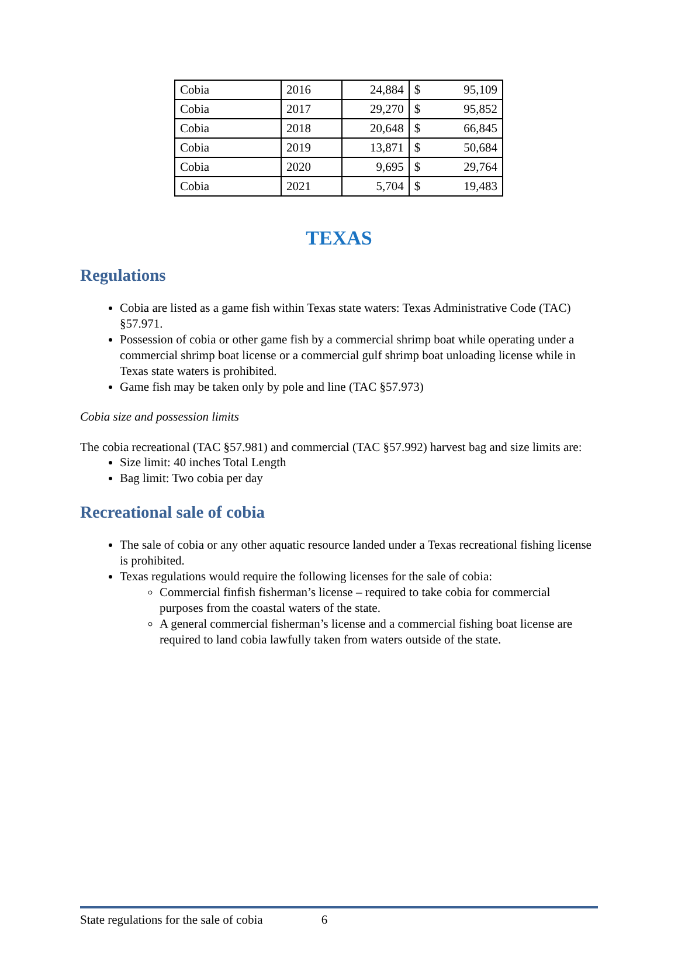| Cobia | 2016 | 24,884 | $ | 95,109 |
| Cobia | 2017 | 29,270 | $ | 95,852 |
| Cobia | 2018 | 20,648 | $ | 66,845 |
| Cobia | 2019 | 13,871 | $ | 50,684 |
| Cobia | 2020 | 9,695 | $ | 29,764 |
| Cobia | 2021 | 5,704 | $ | 19,483 |
TEXAS
Regulations
Cobia are listed as a game fish within Texas state waters: Texas Administrative Code (TAC) §57.971.
Possession of cobia or other game fish by a commercial shrimp boat while operating under a commercial shrimp boat license or a commercial gulf shrimp boat unloading license while in Texas state waters is prohibited.
Game fish may be taken only by pole and line (TAC §57.973)
Cobia size and possession limits
The cobia recreational (TAC §57.981) and commercial (TAC §57.992) harvest bag and size limits are:
Size limit: 40 inches Total Length
Bag limit: Two cobia per day
Recreational sale of cobia
The sale of cobia or any other aquatic resource landed under a Texas recreational fishing license is prohibited.
Texas regulations would require the following licenses for the sale of cobia:
Commercial finfish fisherman’s license – required to take cobia for commercial purposes from the coastal waters of the state.
A general commercial fisherman’s license and a commercial fishing boat license are required to land cobia lawfully taken from waters outside of the state.
State regulations for the sale of cobia 6